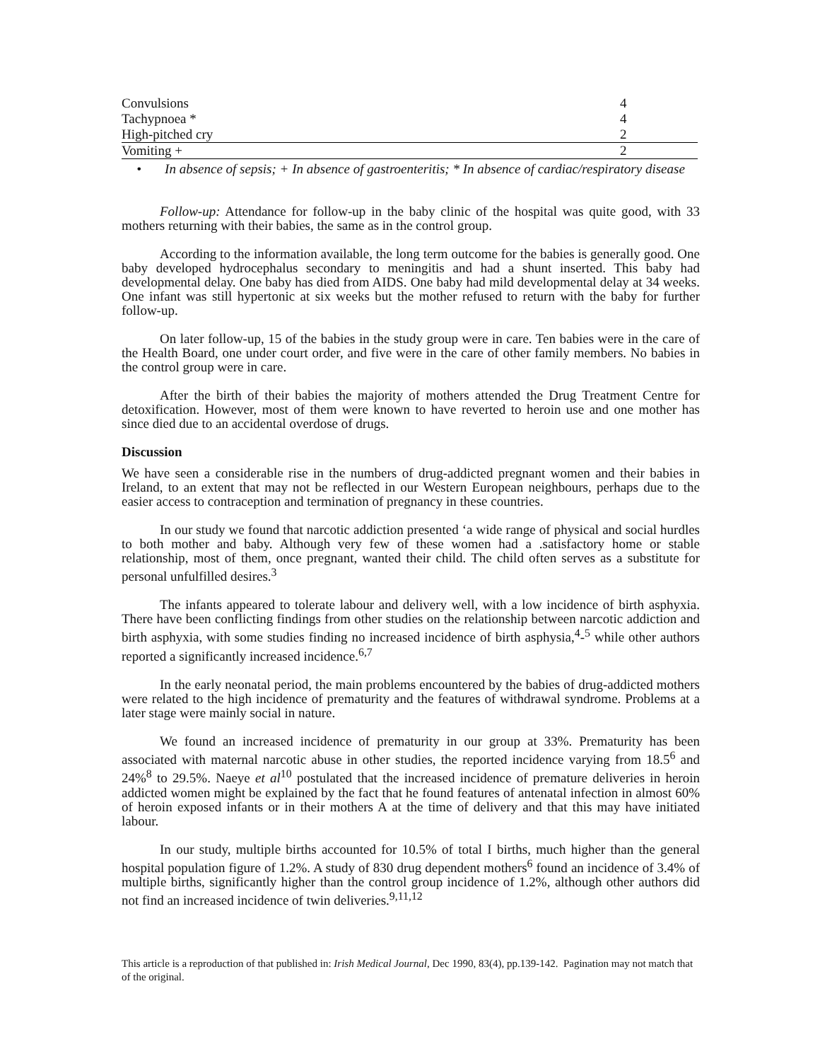| Convulsions | 4 |
| Tachypnoea * | 4 |
| High-pitched cry | 2 |
| Vomiting + | 2 |
• In absence of sepsis; + In absence of gastroenteritis; * In absence of cardiac/respiratory disease
Follow-up: Attendance for follow-up in the baby clinic of the hospital was quite good, with 33 mothers returning with their babies, the same as in the control group.
According to the information available, the long term outcome for the babies is generally good. One baby developed hydrocephalus secondary to meningitis and had a shunt inserted. This baby had developmental delay. One baby has died from AIDS. One baby had mild developmental delay at 34 weeks. One infant was still hypertonic at six weeks but the mother refused to return with the baby for further follow-up.
On later follow-up, 15 of the babies in the study group were in care. Ten babies were in the care of the Health Board, one under court order, and five were in the care of other family members. No babies in the control group were in care.
After the birth of their babies the majority of mothers attended the Drug Treatment Centre for detoxification. However, most of them were known to have reverted to heroin use and one mother has since died due to an accidental overdose of drugs.
Discussion
We have seen a considerable rise in the numbers of drug-addicted pregnant women and their babies in Ireland, to an extent that may not be reflected in our Western European neighbours, perhaps due to the easier access to contraception and termination of pregnancy in these countries.
In our study we found that narcotic addiction presented ‘a wide range of physical and social hurdles to both mother and baby. Although very few of these women had a .satisfactory home or stable relationship, most of them, once pregnant, wanted their child. The child often serves as a substitute for personal unfulfilled desires.<sup>3</sup>
The infants appeared to tolerate labour and delivery well, with a low incidence of birth asphyxia. There have been conflicting findings from other studies on the relationship between narcotic addiction and birth asphyxia, with some studies finding no increased incidence of birth asphysia,<sup>4</sup>-<sup>5</sup> while other authors reported a significantly increased incidence.<sup>6,7</sup>
In the early neonatal period, the main problems encountered by the babies of drug-addicted mothers were related to the high incidence of prematurity and the features of withdrawal syndrome. Problems at a later stage were mainly social in nature.
We found an increased incidence of prematurity in our group at 33%. Prematurity has been associated with maternal narcotic abuse in other studies, the reported incidence varying from 18.5<sup>6</sup> and 24%<sup>8</sup> to 29.5%. Naeye et al<sup>10</sup> postulated that the increased incidence of premature deliveries in heroin addicted women might be explained by the fact that he found features of antenatal infection in almost 60% of heroin exposed infants or in their mothers A at the time of delivery and that this may have initiated labour.
In our study, multiple births accounted for 10.5% of total I births, much higher than the general hospital population figure of 1.2%. A study of 830 drug dependent mothers<sup>6</sup> found an incidence of 3.4% of multiple births, significantly higher than the control group incidence of 1.2%, although other authors did not find an increased incidence of twin deliveries.<sup>9,11,12</sup>
This article is a reproduction of that published in: Irish Medical Journal, Dec 1990, 83(4), pp.139-142. Pagination may not match that of the original.